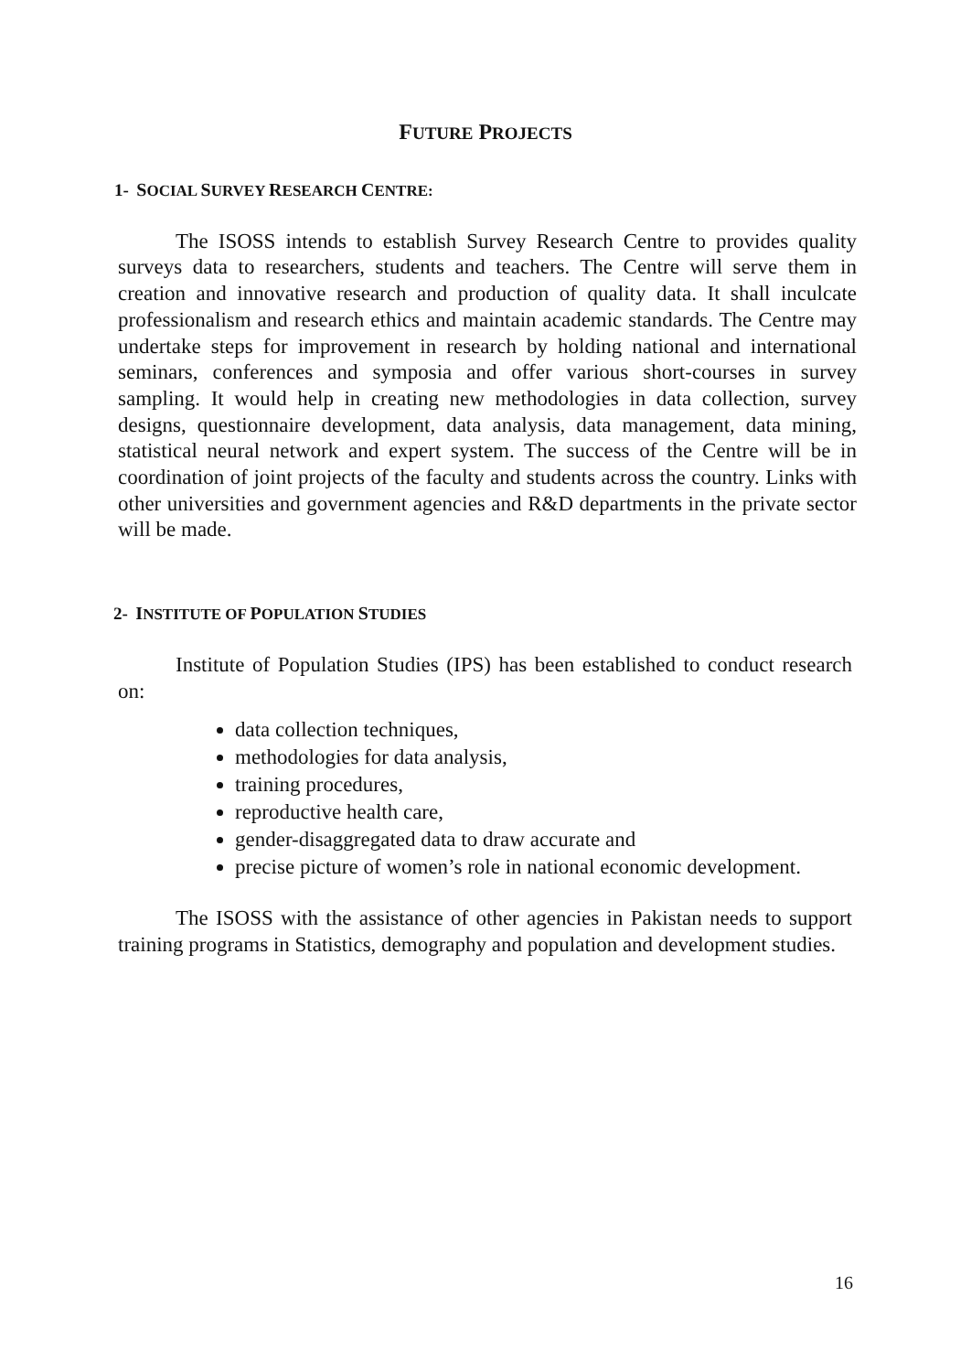FUTURE PROJECTS
1- SOCIAL SURVEY RESEARCH CENTRE:
The ISOSS intends to establish Survey Research Centre to provides quality surveys data to researchers, students and teachers. The Centre will serve them in creation and innovative research and production of quality data. It shall inculcate professionalism and research ethics and maintain academic standards. The Centre may undertake steps for improvement in research by holding national and international seminars, conferences and symposia and offer various short-courses in survey sampling. It would help in creating new methodologies in data collection, survey designs, questionnaire development, data analysis, data management, data mining, statistical neural network and expert system. The success of the Centre will be in coordination of joint projects of the faculty and students across the country. Links with other universities and government agencies and R&D departments in the private sector will be made.
2- INSTITUTE OF POPULATION STUDIES
Institute of Population Studies (IPS) has been established to conduct research on:
data collection techniques,
methodologies for data analysis,
training procedures,
reproductive health care,
gender-disaggregated data to draw accurate and
precise picture of women’s role in national economic development.
The ISOSS with the assistance of other agencies in Pakistan needs to support training programs in Statistics, demography and population and development studies.
16